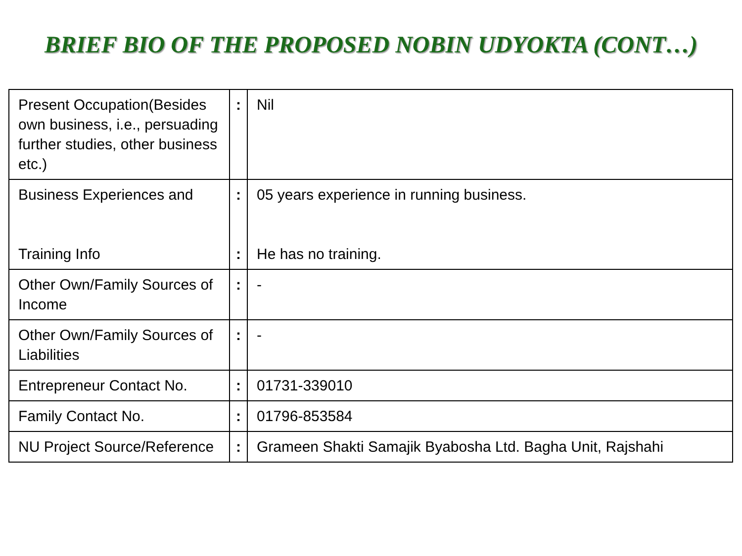BRIEF BIO OF THE PROPOSED NOBIN UDYOKTA (CONT…)
| Present Occupation(Besides own business, i.e., persuading further studies, other business etc.) | : | Nil |
| Business Experiences and Training Info | : : | 05 years experience in running business. He has no training. |
| Other Own/Family Sources of Income | : | - |
| Other Own/Family Sources of Liabilities | : | - |
| Entrepreneur Contact No. | : | 01731-339010 |
| Family Contact No. | : | 01796-853584 |
| NU Project Source/Reference | : | Grameen Shakti Samajik Byabosha Ltd. Bagha Unit, Rajshahi |